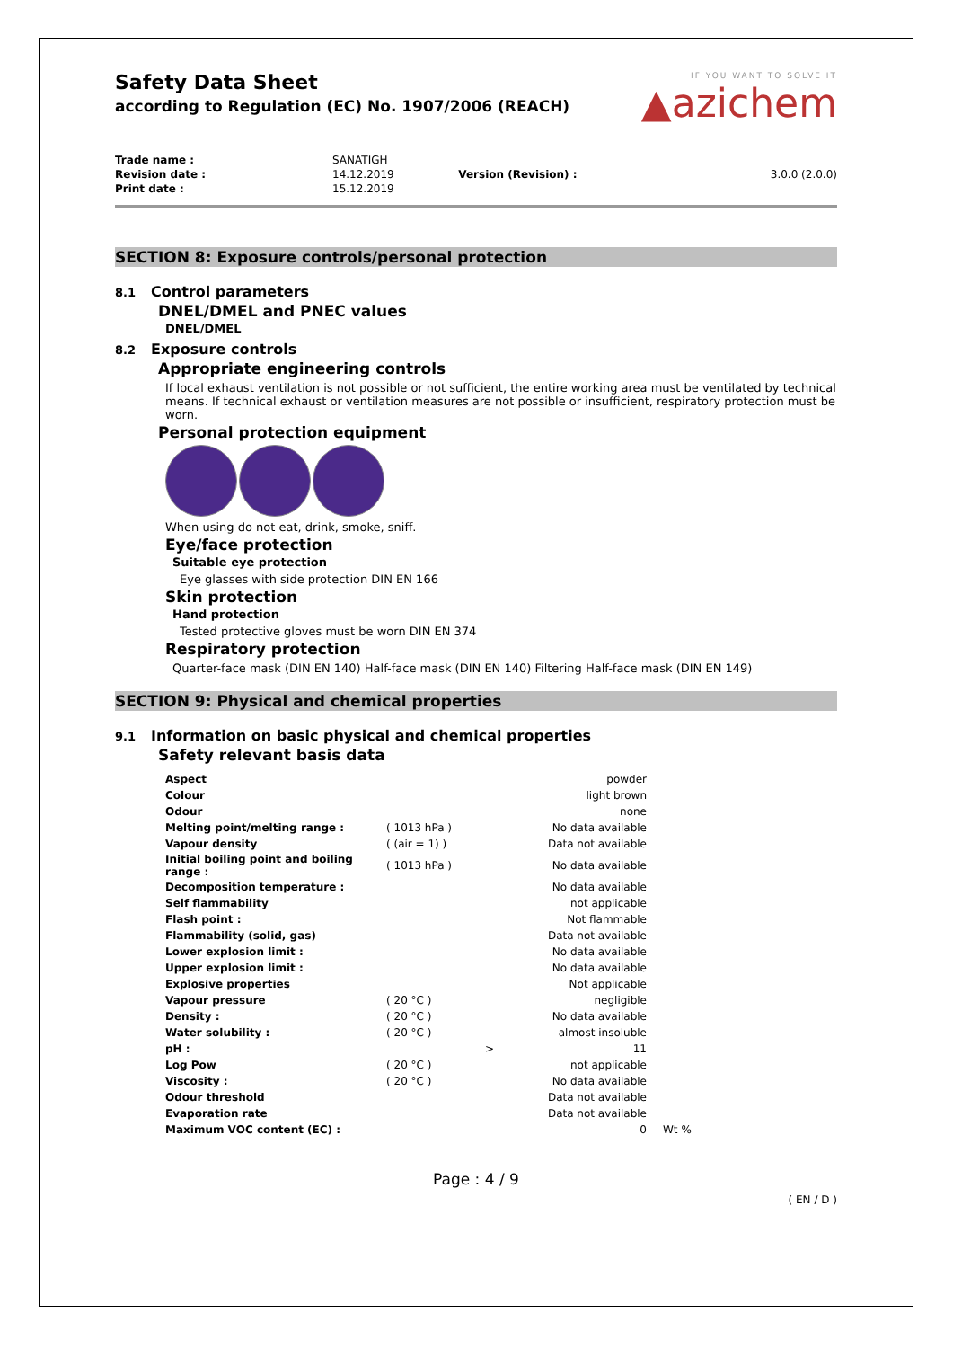Safety Data Sheet
according to Regulation (EC) No. 1907/2006 (REACH)
IF YOU WANT TO SOLVE IT
▲azichem
| Trade name : | SANATIGH | | |
| Revision date : | 14.12.2019 | Version (Revision) : | 3.0.0 (2.0.0) |
| Print date : | 15.12.2019 | | |
SECTION 8: Exposure controls/personal protection
8.1 Control parameters
DNEL/DMEL and PNEC values
DNEL/DMEL
8.2 Exposure controls
Appropriate engineering controls
If local exhaust ventilation is not possible or not sufficient, the entire working area must be ventilated by technical means. If technical exhaust or ventilation measures are not possible or insufficient, respiratory protection must be worn.
Personal protection equipment
When using do not eat, drink, smoke, sniff.
Eye/face protection
Suitable eye protection
Eye glasses with side protection DIN EN 166
Skin protection
Hand protection
Tested protective gloves must be worn DIN EN 374
Respiratory protection
Quarter-face mask (DIN EN 140) Half-face mask (DIN EN 140) Filtering Half-face mask (DIN EN 149)
SECTION 9: Physical and chemical properties
9.1 Information on basic physical and chemical properties
Safety relevant basis data
| Aspect | | | powder | |
| Colour | | | light brown | |
| Odour | | | none | |
| Melting point/melting range : | ( 1013 hPa ) | | No data available | |
| Vapour density | ( (air = 1) ) | | Data not available | |
| Initial boiling point and boiling range : | ( 1013 hPa ) | | No data available | |
| Decomposition temperature : | | | No data available | |
| Self flammability | | | not applicable | |
| Flash point : | | | Not flammable | |
| Flammability (solid, gas) | | | Data not available | |
| Lower explosion limit : | | | No data available | |
| Upper explosion limit : | | | No data available | |
| Explosive properties | | | Not applicable | |
| Vapour pressure | ( 20 °C ) | | negligible | |
| Density : | ( 20 °C ) | | No data available | |
| Water solubility : | ( 20 °C ) | | almost insoluble | |
| pH : | | > | 11 | |
| Log Pow | ( 20 °C ) | | not applicable | |
| Viscosity : | ( 20 °C ) | | No data available | |
| Odour threshold | | | Data not available | |
| Evaporation rate | | | Data not available | |
| Maximum VOC content (EC) : | | | 0 | Wt % |
Page : 4 / 9
( EN / D )